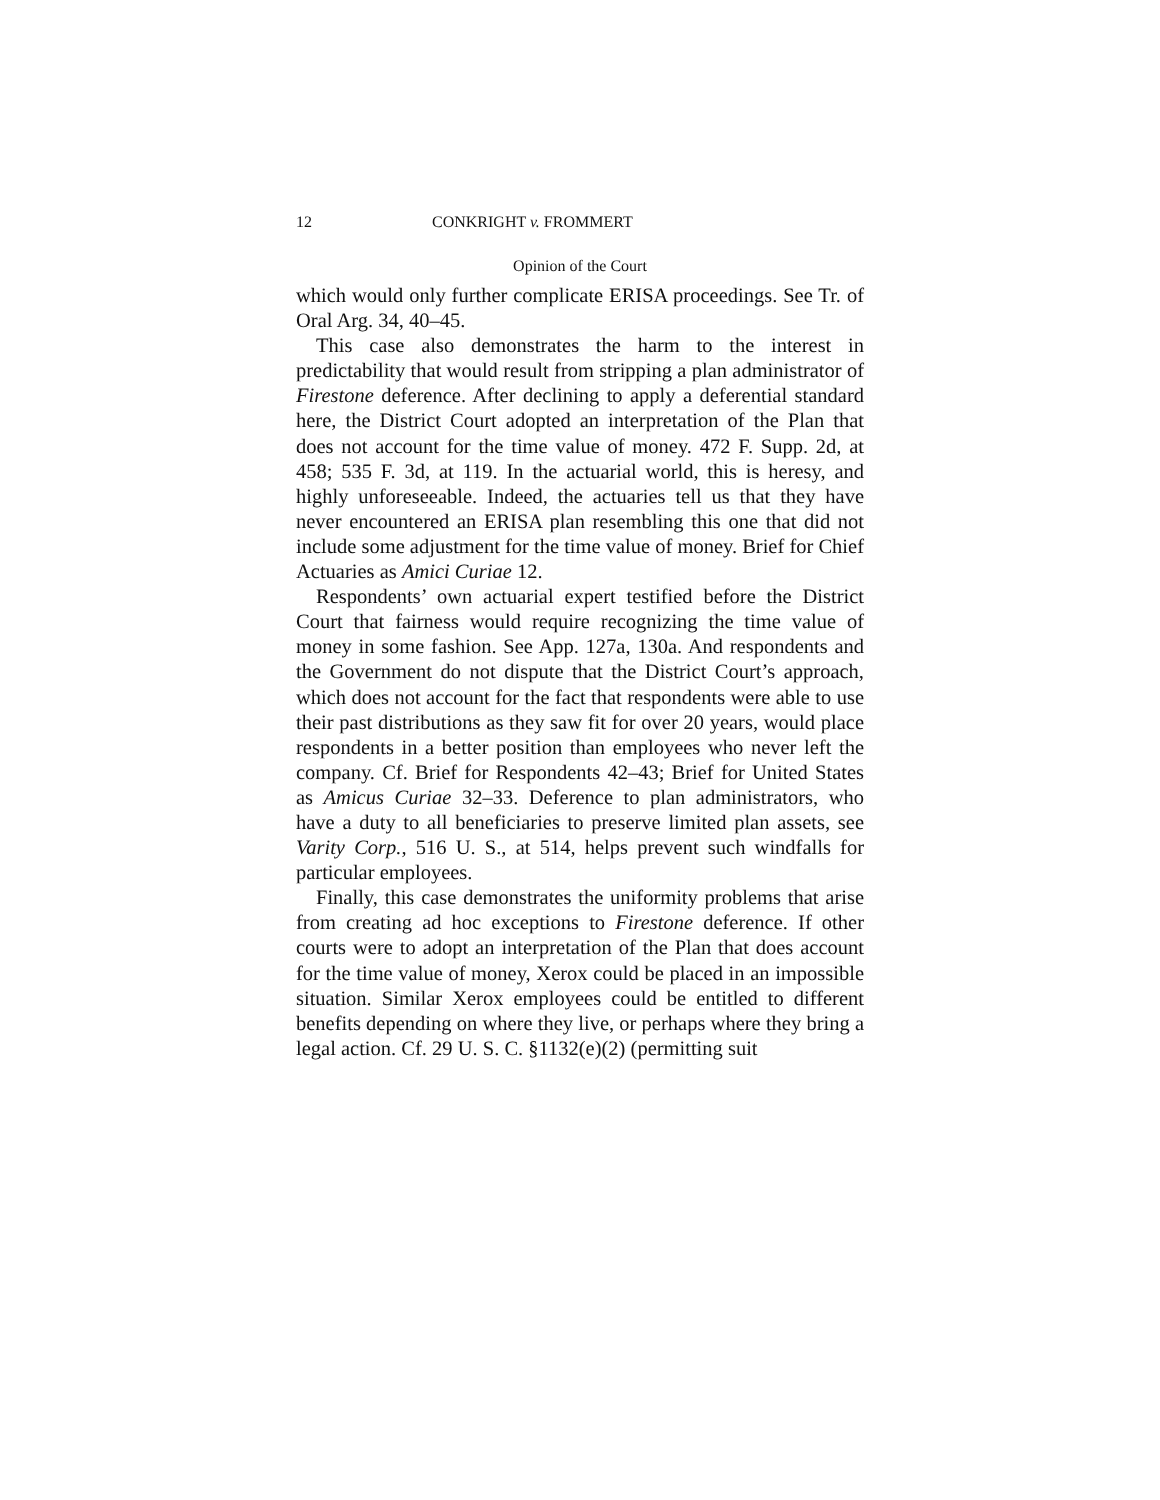12 CONKRIGHT v. FROMMERT
Opinion of the Court
which would only further complicate ERISA proceedings. See Tr. of Oral Arg. 34, 40–45.
This case also demonstrates the harm to the interest in predictability that would result from stripping a plan administrator of Firestone deference. After declining to apply a deferential standard here, the District Court adopted an interpretation of the Plan that does not account for the time value of money. 472 F. Supp. 2d, at 458; 535 F. 3d, at 119. In the actuarial world, this is heresy, and highly unforeseeable. Indeed, the actuaries tell us that they have never encountered an ERISA plan resembling this one that did not include some adjustment for the time value of money. Brief for Chief Actuaries as Amici Curiae 12.
Respondents’ own actuarial expert testified before the District Court that fairness would require recognizing the time value of money in some fashion. See App. 127a, 130a. And respondents and the Government do not dispute that the District Court’s approach, which does not account for the fact that respondents were able to use their past distributions as they saw fit for over 20 years, would place respondents in a better position than employees who never left the company. Cf. Brief for Respondents 42–43; Brief for United States as Amicus Curiae 32–33. Deference to plan administrators, who have a duty to all beneficiaries to preserve limited plan assets, see Varity Corp., 516 U. S., at 514, helps prevent such windfalls for particular employees.
Finally, this case demonstrates the uniformity problems that arise from creating ad hoc exceptions to Firestone deference. If other courts were to adopt an interpretation of the Plan that does account for the time value of money, Xerox could be placed in an impossible situation. Similar Xerox employees could be entitled to different benefits depending on where they live, or perhaps where they bring a legal action. Cf. 29 U. S. C. §1132(e)(2) (permitting suit